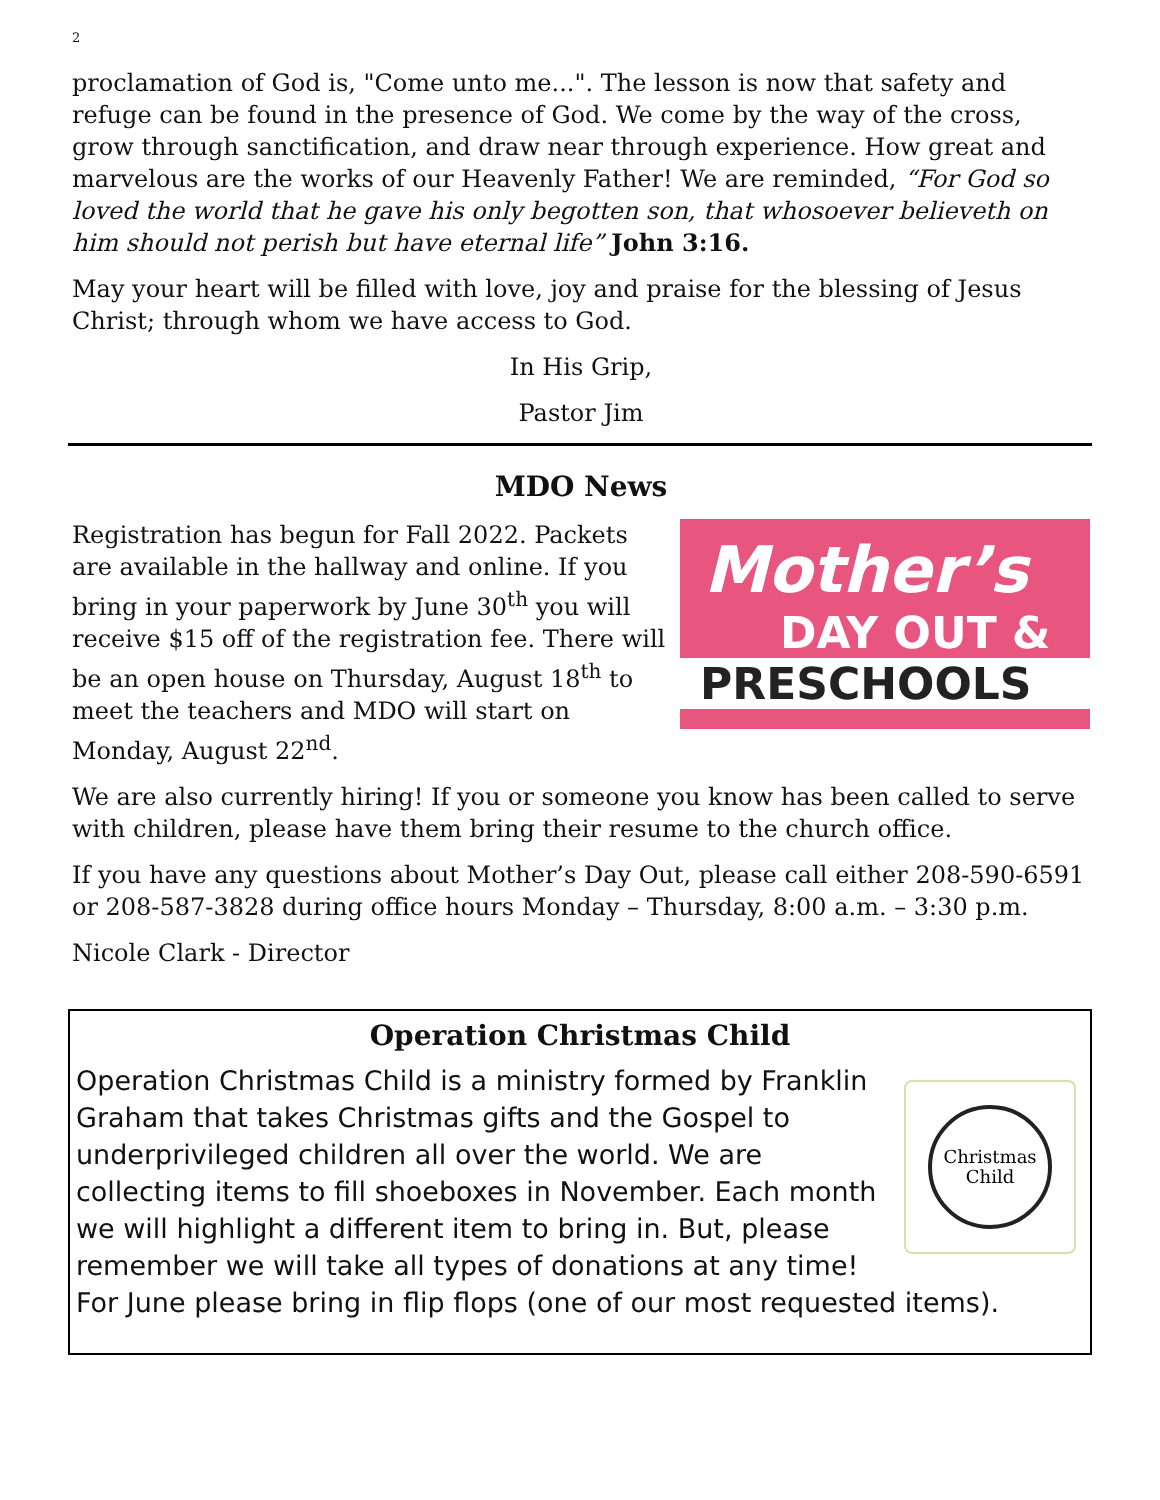2
proclamation of God is, "Come unto me...". The lesson is now that safety and refuge can be found in the presence of God. We come by the way of the cross, grow through sanctification, and draw near through experience. How great and marvelous are the works of our Heavenly Father! We are reminded, “For God so loved the world that he gave his only begotten son, that whosoever believeth on him should not perish but have eternal life” John 3:16.
May your heart will be filled with love, joy and praise for the blessing of Jesus Christ; through whom we have access to God.
In His Grip,
Pastor Jim
MDO News
Registration has begun for Fall 2022. Packets are available in the hallway and online. If you bring in your paperwork by June 30<sup>th</sup> you will receive $15 off of the registration fee. There will be an open house on Thursday, August 18<sup>th</sup> to meet the teachers and MDO will start on Monday, August 22<sup>nd</sup>.
Mother’s
DAY OUT &
PRESCHOOLS
We are also currently hiring! If you or someone you know has been called to serve with children, please have them bring their resume to the church office.
If you have any questions about Mother’s Day Out, please call either 208-590-6591 or 208-587-3828 during office hours Monday – Thursday, 8:00 a.m. – 3:30 p.m.
Nicole Clark - Director
Operation Christmas Child
Christmas
Child
Operation Christmas Child is a ministry formed by Franklin Graham that takes Christmas gifts and the Gospel to underprivileged children all over the world. We are collecting items to fill shoeboxes in November. Each month we will highlight a different item to bring in. But, please remember we will take all types of donations at any time! For June please bring in flip flops (one of our most requested items).